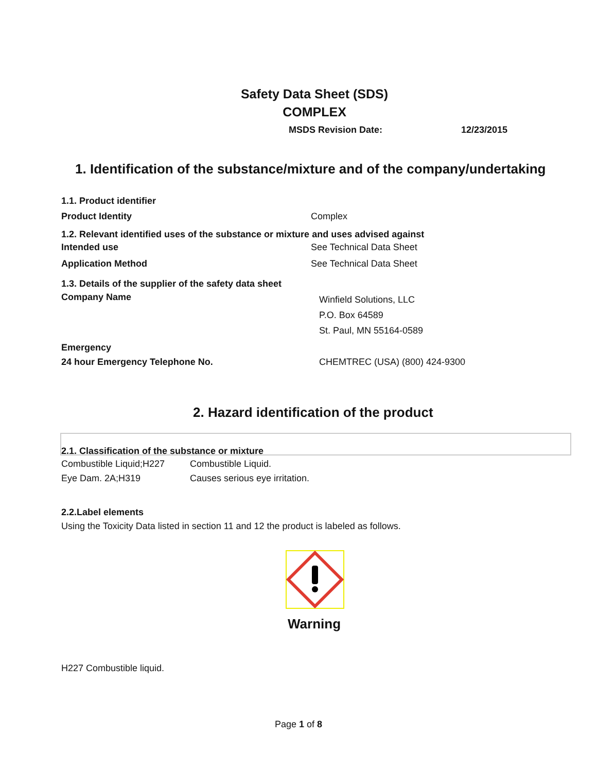Safety Data Sheet (SDS)
COMPLEX
MSDS Revision Date: 12/23/2015
1. Identification of the substance/mixture and of the company/undertaking
| 1.1. Product identifier | |
| Product Identity | Complex |
| 1.2. Relevant identified uses of the substance or mixture and uses advised against | |
| Intended use | See Technical Data Sheet |
| Application Method | See Technical Data Sheet |
| 1.3. Details of the supplier of the safety data sheet | |
| Company Name | Winfield Solutions, LLC P.O. Box 64589 St. Paul, MN 55164-0589 |
| Emergency | |
| 24 hour Emergency Telephone No. | CHEMTREC (USA) (800) 424-9300 |
2. Hazard identification of the product
2.1. Classification of the substance or mixture
| Combustible Liquid;H227 | Combustible Liquid. |
| Eye Dam. 2A;H319 | Causes serious eye irritation. |
2.2.Label elements
Using the Toxicity Data listed in section 11 and 12 the product is labeled as follows.
Warning
H227 Combustible liquid.
Page 1 of 8